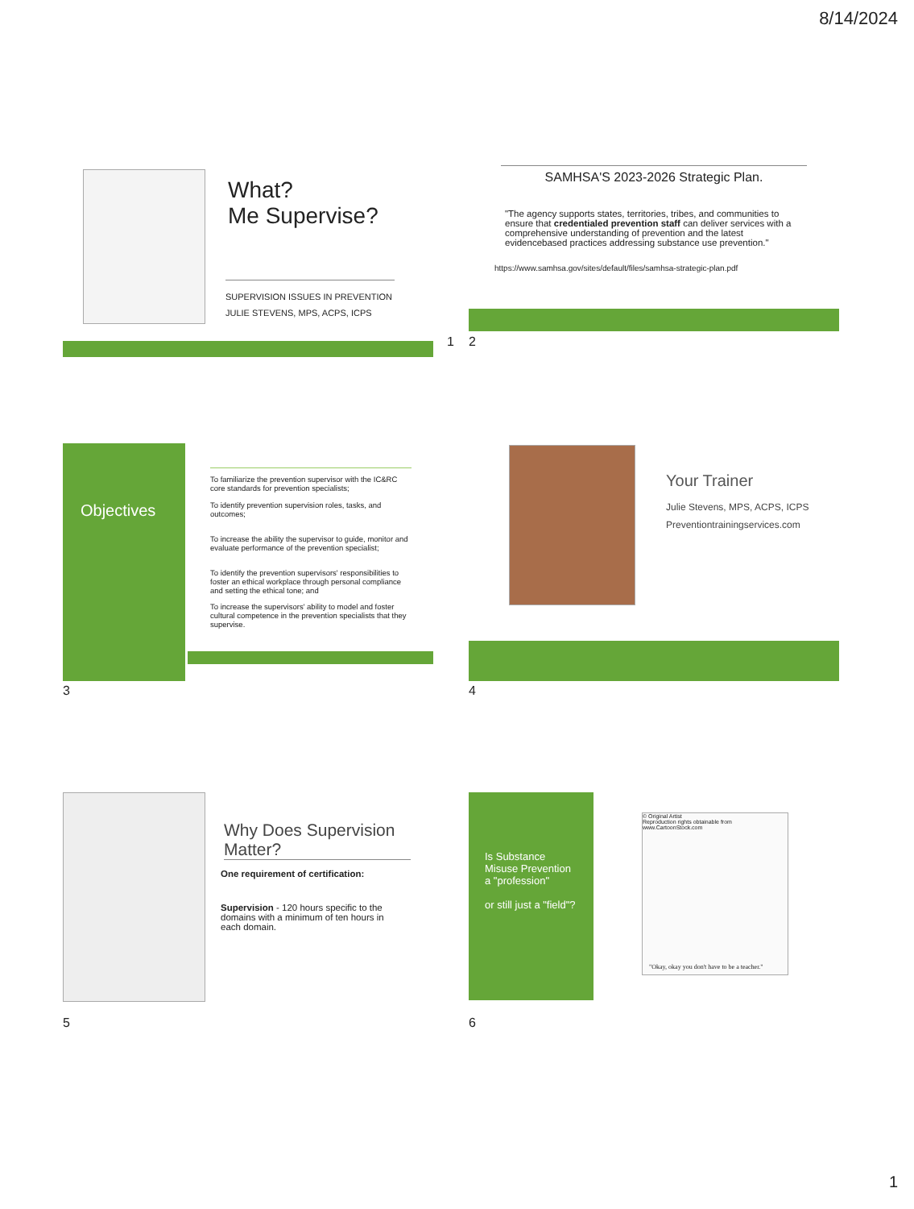8/14/2024
What?
Me Supervise?
SUPERVISION ISSUES IN PREVENTION
JULIE STEVENS, MPS, ACPS, ICPS
1 2
SAMHSA'S 2023-2026 Strategic Plan.
"The agency supports states, territories, tribes, and communities to ensure that credentialed prevention staff can deliver services with a comprehensive understanding of prevention and the latest evidencebased practices addressing substance use prevention."
https://www.samhsa.gov/sites/default/files/samhsa-strategic-plan.pdf
Objectives
To familiarize the prevention supervisor with the IC&RC core standards for prevention specialists;
To identify prevention supervision roles, tasks, and outcomes;
To increase the ability the supervisor to guide, monitor and evaluate performance of the prevention specialist;
To identify the prevention supervisors' responsibilities to foster an ethical workplace through personal compliance and setting the ethical tone; and
To increase the supervisors' ability to model and foster cultural competence in the prevention specialists that they supervise.
3
Your Trainer
Julie Stevens, MPS, ACPS, ICPS
Preventiontrainingservices.com
4
Why Does Supervision Matter?
One requirement of certification:
Supervision - 120 hours specific to the domains with a minimum of ten hours in each domain.
5
Is Substance Misuse Prevention a "profession"
or still just a "field"?
© Original Artist
Reproduction rights obtainable from
www.CartoonStock.com
"Okay, okay you don't have to be a teacher."
6
1